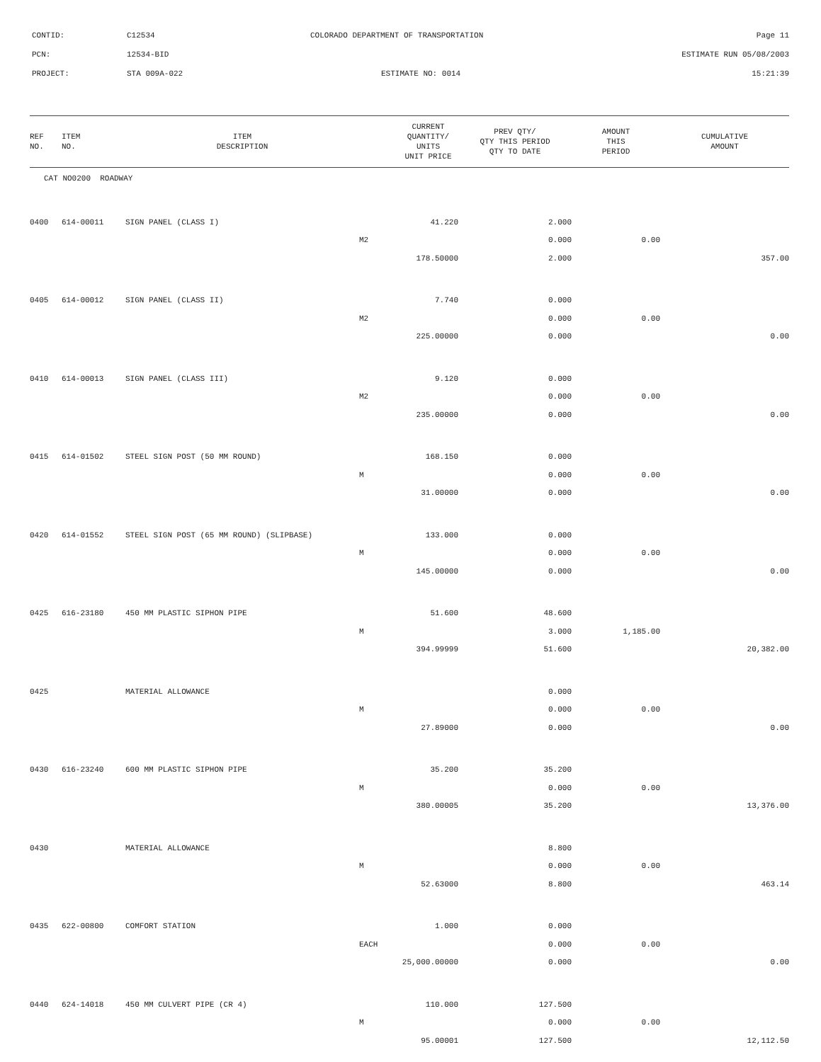CONTID: C12534 COLORADO DEPARTMENT OF TRANSPORTATION Page 11
PCN: 12534-BID ESTIMATE RUN 05/08/2003
PROJECT: STA 009A-022 ESTIMATE NO: 0014 15:21:39
| REF NO. | ITEM NO. | ITEM DESCRIPTION | | CURRENT QUANTITY/ UNITS UNIT PRICE | PREV QTY/ QTY THIS PERIOD QTY TO DATE | AMOUNT THIS PERIOD | CUMULATIVE AMOUNT |
| --- | --- | --- | --- | --- | --- | --- | --- |
| CAT NO0200 ROADWAY | | | | | | | |
| 0400 | 614-00011 | SIGN PANEL (CLASS I) | | 41.220 | 2.000 | | |
| | | | M2 | | 0.000 | 0.00 | |
| | | | | 178.50000 | 2.000 | | 357.00 |
| 0405 | 614-00012 | SIGN PANEL (CLASS II) | | 7.740 | 0.000 | | |
| | | | M2 | | 0.000 | 0.00 | |
| | | | | 225.00000 | 0.000 | | 0.00 |
| 0410 | 614-00013 | SIGN PANEL (CLASS III) | | 9.120 | 0.000 | | |
| | | | M2 | | 0.000 | 0.00 | |
| | | | | 235.00000 | 0.000 | | 0.00 |
| 0415 | 614-01502 | STEEL SIGN POST (50 MM ROUND) | | 168.150 | 0.000 | | |
| | | | M | | 0.000 | 0.00 | |
| | | | | 31.00000 | 0.000 | | 0.00 |
| 0420 | 614-01552 | STEEL SIGN POST (65 MM ROUND) (SLIPBASE) | | 133.000 | 0.000 | | |
| | | | M | | 0.000 | 0.00 | |
| | | | | 145.00000 | 0.000 | | 0.00 |
| 0425 | 616-23180 | 450 MM PLASTIC SIPHON PIPE | | 51.600 | 48.600 | | |
| | | | M | | 3.000 | 1,185.00 | |
| | | | | 394.99999 | 51.600 | | 20,382.00 |
| 0425 | | MATERIAL ALLOWANCE | | | 0.000 | | |
| | | | M | | 0.000 | 0.00 | |
| | | | | 27.89000 | 0.000 | | 0.00 |
| 0430 | 616-23240 | 600 MM PLASTIC SIPHON PIPE | | 35.200 | 35.200 | | |
| | | | M | | 0.000 | 0.00 | |
| | | | | 380.00005 | 35.200 | | 13,376.00 |
| 0430 | | MATERIAL ALLOWANCE | | | 8.800 | | |
| | | | M | | 0.000 | 0.00 | |
| | | | | 52.63000 | 8.800 | | 463.14 |
| 0435 | 622-00800 | COMFORT STATION | | 1.000 | 0.000 | | |
| | | | EACH | | 0.000 | 0.00 | |
| | | | | 25,000.00000 | 0.000 | | 0.00 |
| 0440 | 624-14018 | 450 MM CULVERT PIPE (CR 4) | | 110.000 | 127.500 | | |
| | | | M | | 0.000 | 0.00 | |
| | | | | 95.00001 | 127.500 | | 12,112.50 |